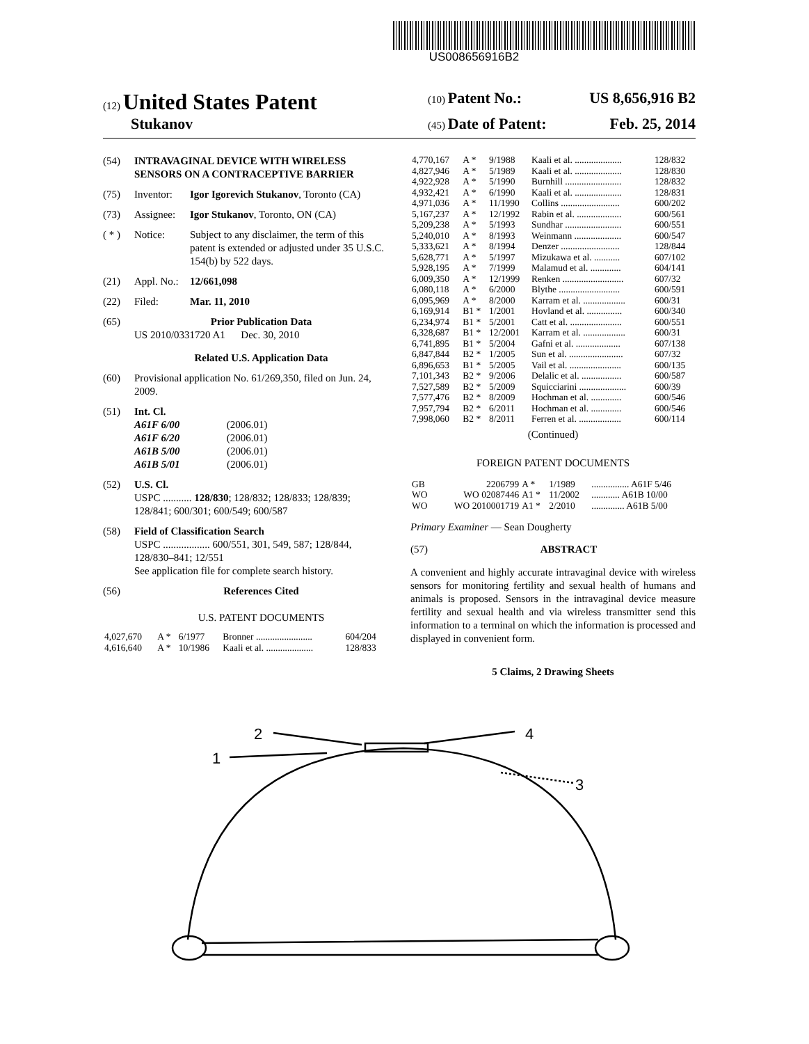US008656916B2
(12) United States Patent
(10) Patent No.: US 8,656,916 B2
Stukanov
(45) Date of Patent: Feb. 25, 2014
(54) INTRAVAGINAL DEVICE WITH WIRELESS SENSORS ON A CONTRACEPTIVE BARRIER
(75) Inventor: Igor Igorevich Stukanov, Toronto (CA)
(73) Assignee: Igor Stukanov, Toronto, ON (CA)
( * ) Notice: Subject to any disclaimer, the term of this patent is extended or adjusted under 35 U.S.C. 154(b) by 522 days.
(21) Appl. No.: 12/661,098
(22) Filed: Mar. 11, 2010
(65) Prior Publication Data
US 2010/0331720 A1 Dec. 30, 2010
Related U.S. Application Data
(60) Provisional application No. 61/269,350, filed on Jun. 24, 2009.
(51) Int. Cl.
A61F 6/00 (2006.01)
A61F 6/20 (2006.01)
A61B 5/00 (2006.01)
A61B 5/01 (2006.01)
(52) U.S. Cl.
USPC ........... 128/830; 128/832; 128/833; 128/839; 128/841; 600/301; 600/549; 600/587
(58) Field of Classification Search
USPC .................. 600/551, 301, 549, 587; 128/844, 128/830–841; 12/551
See application file for complete search history.
(56) References Cited
U.S. PATENT DOCUMENTS
| 4,027,670 | A * | 6/1977 | Bronner ........................ | 604/204 |
| 4,616,640 | A * | 10/1986 | Kaali et al. .................... | 128/833 |
| 4,770,167 | A * | 9/1988 | Kaali et al. .................... | 128/832 |
| 4,827,946 | A * | 5/1989 | Kaali et al. .................... | 128/830 |
| 4,922,928 | A * | 5/1990 | Burnhill ........................ | 128/832 |
| 4,932,421 | A * | 6/1990 | Kaali et al. .................... | 128/831 |
| 4,971,036 | A * | 11/1990 | Collins ......................... | 600/202 |
| 5,167,237 | A * | 12/1992 | Rabin et al. ................... | 600/561 |
| 5,209,238 | A * | 5/1993 | Sundhar ........................ | 600/551 |
| 5,240,010 | A * | 8/1993 | Weinmann .................... | 600/547 |
| 5,333,621 | A * | 8/1994 | Denzer ......................... | 128/844 |
| 5,628,771 | A * | 5/1997 | Mizukawa et al. ........... | 607/102 |
| 5,928,195 | A * | 7/1999 | Malamud et al. ............. | 604/141 |
| 6,009,350 | A * | 12/1999 | Renken .......................... | 607/32 |
| 6,080,118 | A * | 6/2000 | Blythe .......................... | 600/591 |
| 6,095,969 | A * | 8/2000 | Karram et al. .................. | 600/31 |
| 6,169,914 | B1 * | 1/2001 | Hovland et al. ............... | 600/340 |
| 6,234,974 | B1 * | 5/2001 | Catt et al. ...................... | 600/551 |
| 6,328,687 | B1 * | 12/2001 | Karram et al. .................. | 600/31 |
| 6,741,895 | B1 * | 5/2004 | Gafni et al. ................... | 607/138 |
| 6,847,844 | B2 * | 1/2005 | Sun et al. ....................... | 607/32 |
| 6,896,653 | B1 * | 5/2005 | Vail et al. ...................... | 600/135 |
| 7,101,343 | B2 * | 9/2006 | Delalic et al. ................. | 600/587 |
| 7,527,589 | B2 * | 5/2009 | Squicciarini .................... | 600/39 |
| 7,577,476 | B2 * | 8/2009 | Hochman et al. ............. | 600/546 |
| 7,957,794 | B2 * | 6/2011 | Hochman et al. ............. | 600/546 |
| 7,998,060 | B2 * | 8/2011 | Ferren et al. .................. | 600/114 |
(Continued)
FOREIGN PATENT DOCUMENTS
| GB | 2206799 | A * | 1/1989 | ................ A61F 5/46 |
| WO | WO 02087446 | A1 * | 11/2002 | ............ A61B 10/00 |
| WO | WO 2010001719 | A1 * | 2/2010 | .............. A61B 5/00 |
Primary Examiner — Sean Dougherty
(57) ABSTRACT
A convenient and highly accurate intravaginal device with wireless sensors for monitoring fertility and sexual health of humans and animals is proposed. Sensors in the intravaginal device measure fertility and sexual health and via wireless transmitter send this information to a terminal on which the information is processed and displayed in convenient form.
5 Claims, 2 Drawing Sheets
2
1
4
3